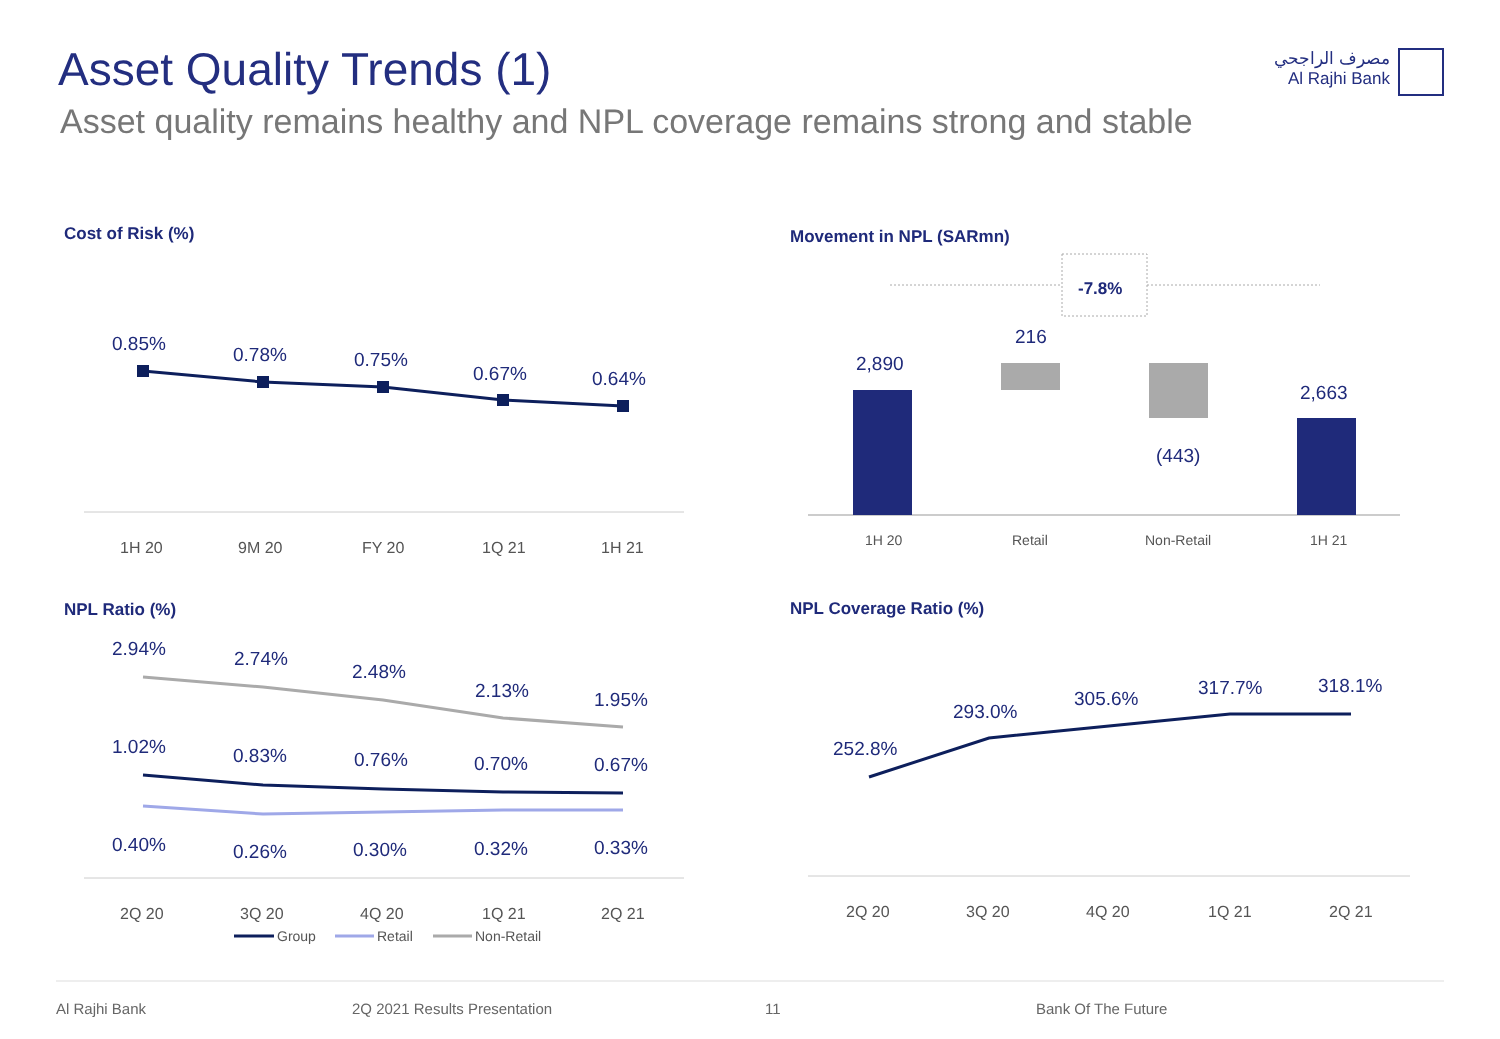Asset Quality Trends (1)
Asset quality remains healthy and NPL coverage remains strong and stable
مصرف الراجحي
Al Rajhi Bank
Cost of Risk (%) Movement in NPL (SARmn)
NPL Ratio (%) NPL Coverage Ratio (%)
0.85%
0.78%
0.75%
0.67%
0.64%
1H 20
9M 20
FY 20
1Q 21
1H 21
-7.8%
2,890
216
(443)
2,663
1H 20
Retail
Non-Retail
1H 21
2.94%
2.74%
2.48%
2.13%
1.95%
1.02%
0.83%
0.76%
0.70%
0.67%
0.40%
0.26%
0.30%
0.32%
0.33%
2Q 20
3Q 20
4Q 20
1Q 21
2Q 21
Group
Retail
Non-Retail
252.8%
293.0%
305.6%
317.7%
318.1%
2Q 20
3Q 20
4Q 20
1Q 21
2Q 21
Al Rajhi Bank 2Q 2021 Results Presentation 11 Bank Of The Future